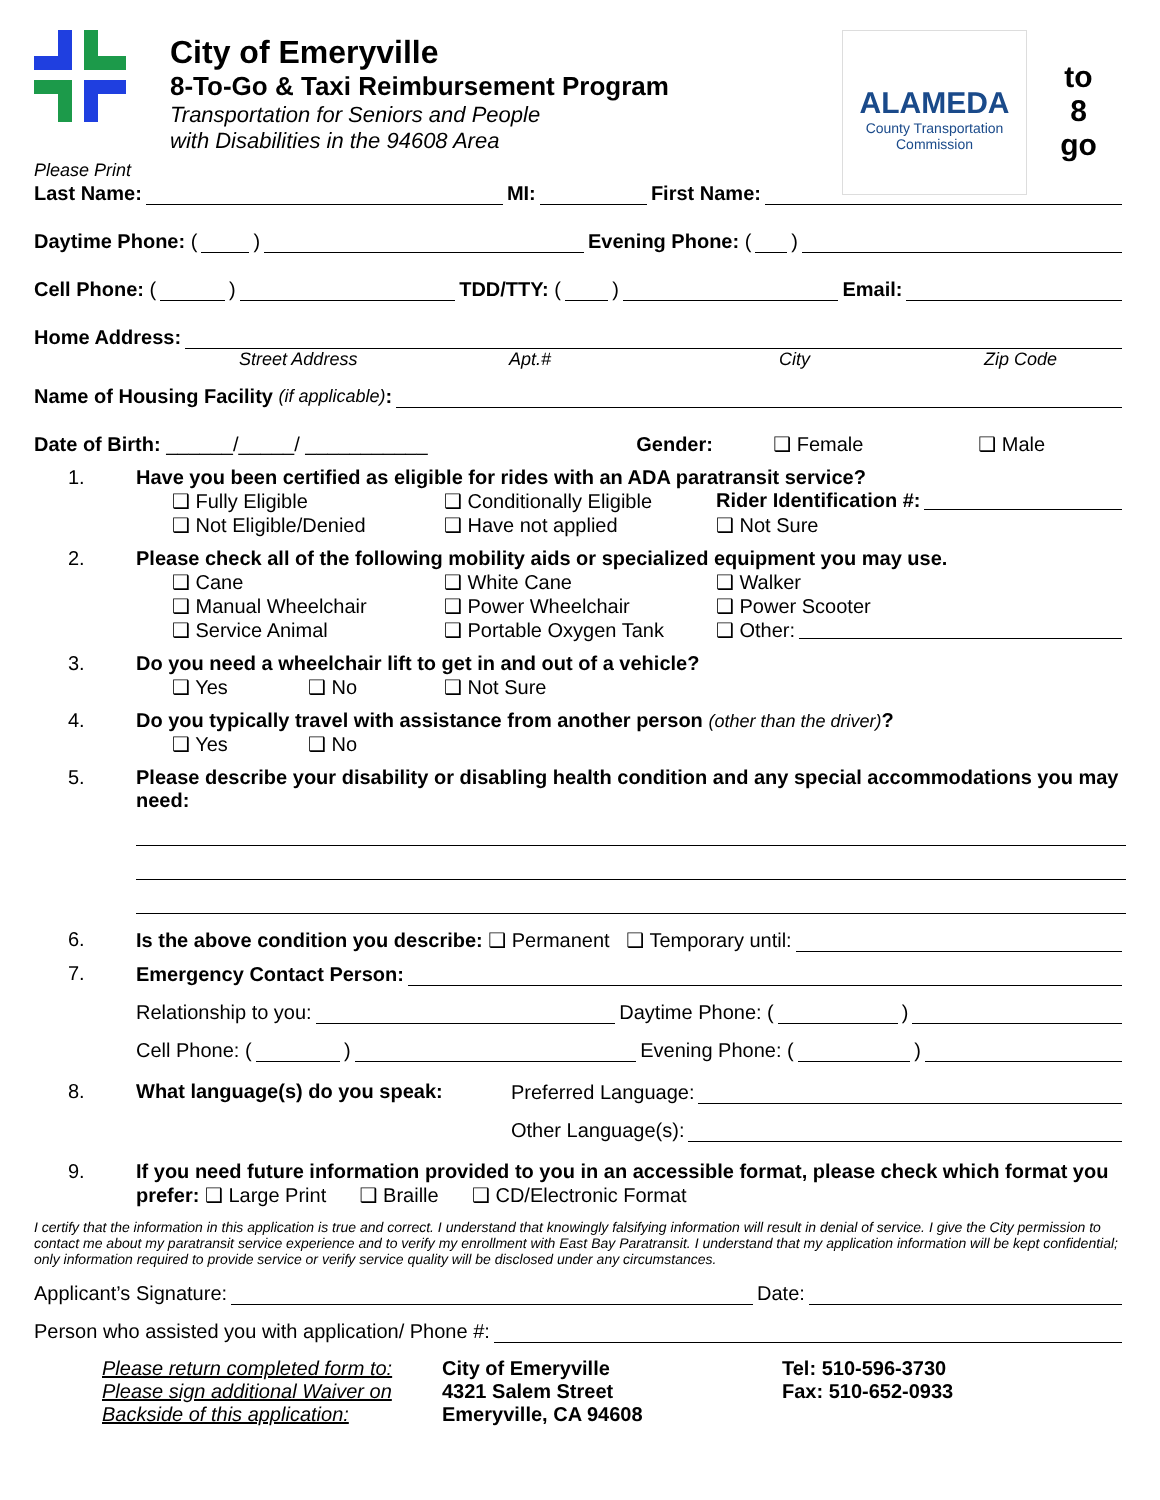City of Emeryville
8-To-Go & Taxi Reimbursement Program
Transportation for Seniors and People
with Disabilities in the 94608 Area
ALAMEDA
County Transportation Commission
to
8
go
Please Print
Last Name: MI: First Name:
Daytime Phone: ( ) Evening Phone: ( )
Cell Phone: ( ) TDD/TTY: ( ) Email:
Home Address:
Street Address Apt.# City Zip Code
Name of Housing Facility (if applicable):
Date of Birth: ______/_____/ ___________ Gender: ❑ Female ❑ Male
1. Have you been certified as eligible for rides with an ADA paratransit service?
❑ Fully Eligible ❑ Conditionally Eligible Rider Identification #:
❑ Not Eligible/Denied ❑ Have not applied ❑ Not Sure
2. Please check all of the following mobility aids or specialized equipment you may use.
❑ Cane ❑ White Cane ❑ Walker
❑ Manual Wheelchair ❑ Power Wheelchair ❑ Power Scooter
❑ Service Animal ❑ Portable Oxygen Tank ❑ Other:
3. Do you need a wheelchair lift to get in and out of a vehicle?
❑ Yes ❑ No ❑ Not Sure
4. Do you typically travel with assistance from another person (other than the driver)?
❑ Yes ❑ No
5. Please describe your disability or disabling health condition and any special accommodations you may need:
6.
Is the above condition you describe: ❑ Permanent ❑ Temporary until:
7.
Emergency Contact Person:
Relationship to you: Daytime Phone: ( )
Cell Phone: ( ) Evening Phone: ( )
8. What language(s) do you speak:
Preferred Language:
Other Language(s):
9. If you need future information provided to you in an accessible format, please check which format you prefer: ❑ Large Print ❑ Braille ❑ CD/Electronic Format
I certify that the information in this application is true and correct. I understand that knowingly falsifying information will result in denial of service. I give the City permission to contact me about my paratransit service experience and to verify my enrollment with East Bay Paratransit. I understand that my application information will be kept confidential; only information required to provide service or verify service quality will be disclosed under any circumstances.
Applicant’s Signature: Date:
Person who assisted you with application/ Phone #:
Please return completed form to:
Please sign additional Waiver on
Backside of this application:
City of Emeryville
4321 Salem Street
Emeryville, CA 94608
Tel: 510-596-3730
Fax: 510-652-0933